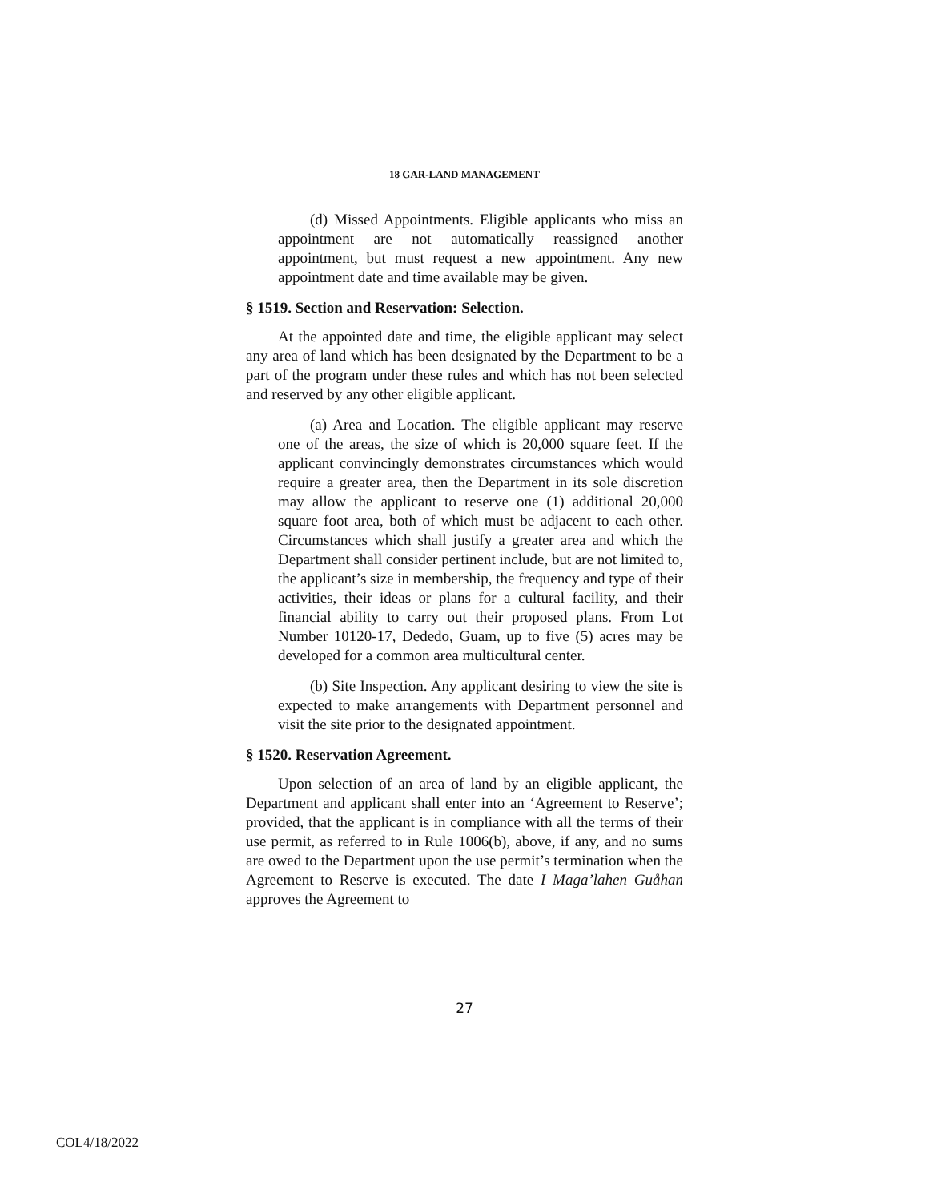18 GAR-LAND MANAGEMENT
(d) Missed Appointments. Eligible applicants who miss an appointment are not automatically reassigned another appointment, but must request a new appointment. Any new appointment date and time available may be given.
§ 1519. Section and Reservation: Selection.
At the appointed date and time, the eligible applicant may select any area of land which has been designated by the Department to be a part of the program under these rules and which has not been selected and reserved by any other eligible applicant.
(a) Area and Location. The eligible applicant may reserve one of the areas, the size of which is 20,000 square feet. If the applicant convincingly demonstrates circumstances which would require a greater area, then the Department in its sole discretion may allow the applicant to reserve one (1) additional 20,000 square foot area, both of which must be adjacent to each other. Circumstances which shall justify a greater area and which the Department shall consider pertinent include, but are not limited to, the applicant’s size in membership, the frequency and type of their activities, their ideas or plans for a cultural facility, and their financial ability to carry out their proposed plans. From Lot Number 10120-17, Dededo, Guam, up to five (5) acres may be developed for a common area multicultural center.
(b) Site Inspection. Any applicant desiring to view the site is expected to make arrangements with Department personnel and visit the site prior to the designated appointment.
§ 1520. Reservation Agreement.
Upon selection of an area of land by an eligible applicant, the Department and applicant shall enter into an ‘Agreement to Reserve’; provided, that the applicant is in compliance with all the terms of their use permit, as referred to in Rule 1006(b), above, if any, and no sums are owed to the Department upon the use permit’s termination when the Agreement to Reserve is executed. The date I Maga’lahen Guåhan approves the Agreement to
27
COL4/18/2022